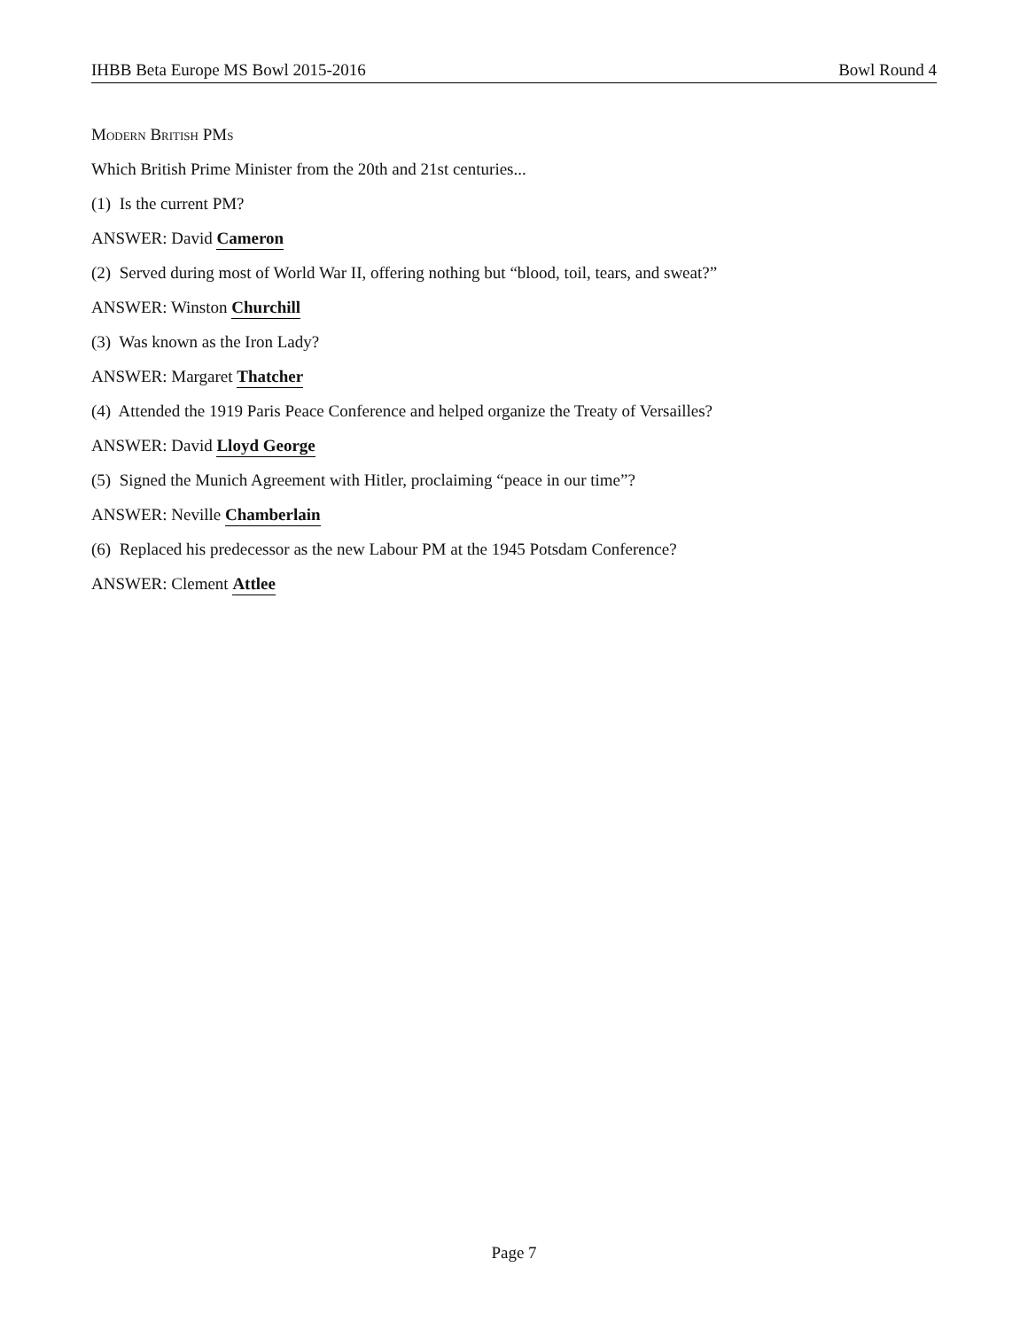IHBB Beta Europe MS Bowl 2015-2016 Bowl Round 4
Modern British PMs
Which British Prime Minister from the 20th and 21st centuries...
(1) Is the current PM?
ANSWER: David Cameron
(2) Served during most of World War II, offering nothing but “blood, toil, tears, and sweat?”
ANSWER: Winston Churchill
(3) Was known as the Iron Lady?
ANSWER: Margaret Thatcher
(4) Attended the 1919 Paris Peace Conference and helped organize the Treaty of Versailles?
ANSWER: David Lloyd George
(5) Signed the Munich Agreement with Hitler, proclaiming “peace in our time”?
ANSWER: Neville Chamberlain
(6) Replaced his predecessor as the new Labour PM at the 1945 Potsdam Conference?
ANSWER: Clement Attlee
Page 7